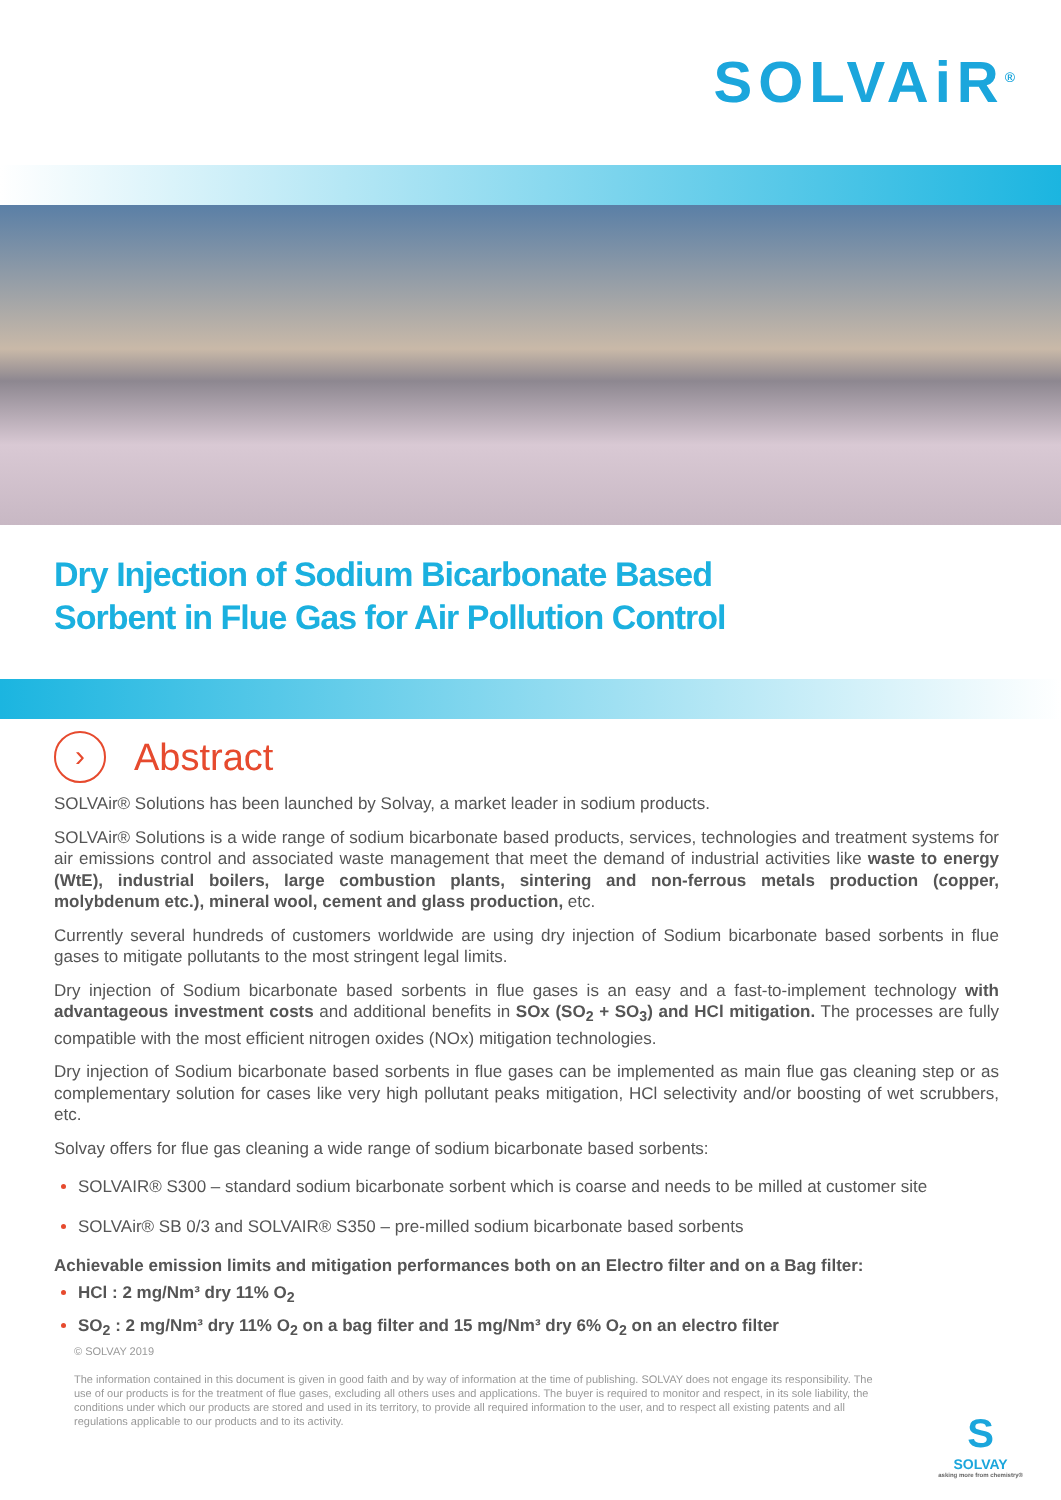SOLVAiR<sup>®</sup>
Dry Injection of Sodium Bicarbonate Based
Sorbent in Flue Gas for Air Pollution Control
›
Abstract
SOLVAir® Solutions has been launched by Solvay, a market leader in sodium products.
SOLVAir® Solutions is a wide range of sodium bicarbonate based products, services, technologies and treatment systems for air emissions control and associated waste management that meet the demand of industrial activities like waste to energy (WtE), industrial boilers, large combustion plants, sintering and non-ferrous metals production (copper, molybdenum etc.), mineral wool, cement and glass production, etc.
Currently several hundreds of customers worldwide are using dry injection of Sodium bicarbonate based sorbents in flue gases to mitigate pollutants to the most stringent legal limits.
Dry injection of Sodium bicarbonate based sorbents in flue gases is an easy and a fast-to-implement technology with advantageous investment costs and additional benefits in SOx (SO<sub>2</sub> + SO<sub>3</sub>) and HCl mitigation. The processes are fully compatible with the most efficient nitrogen oxides (NOx) mitigation technologies.
Dry injection of Sodium bicarbonate based sorbents in flue gases can be implemented as main flue gas cleaning step or as complementary solution for cases like very high pollutant peaks mitigation, HCl selectivity and/or boosting of wet scrubbers, etc.
Solvay offers for flue gas cleaning a wide range of sodium bicarbonate based sorbents:
SOLVAIR® S300 – standard sodium bicarbonate sorbent which is coarse and needs to be milled at customer site
SOLVAir® SB 0/3 and SOLVAIR® S350 – pre-milled sodium bicarbonate based sorbents
Achievable emission limits and mitigation performances both on an Electro filter and on a Bag filter:
HCl : 2 mg/Nm³ dry 11% O<sub>2</sub>
SO<sub>2</sub> : 2 mg/Nm³ dry 11% O<sub>2</sub> on a bag filter and 15 mg/Nm³ dry 6% O<sub>2</sub> on an electro filter
© SOLVAY 2019
The information contained in this document is given in good faith and by way of information at the time of publishing. SOLVAY does not engage its responsibility. The use of our products is for the treatment of flue gases, excluding all others uses and applications. The buyer is required to monitor and respect, in its sole liability, the conditions under which our products are stored and used in its territory, to provide all required information to the user, and to respect all existing patents and all regulations applicable to our products and to its activity.
S
SOLVAY
asking more from chemistry®